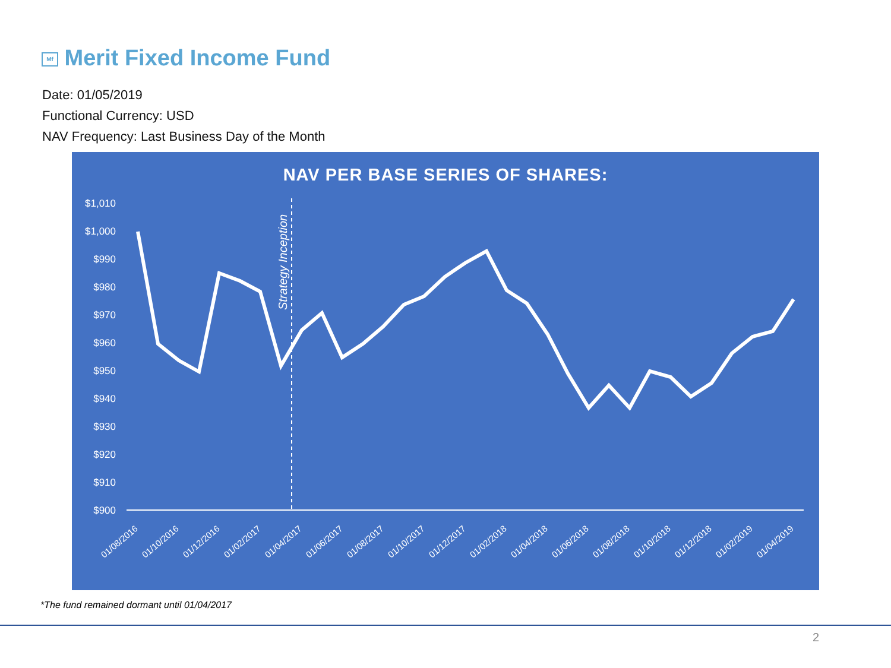Mf Merit Fixed Income Fund
Date: 01/05/2019
Functional Currency: USD
NAV Frequency: Last Business Day of the Month
NAV PER BASE SERIES OF SHARES:
$1,010
$1,000
$990
$980
$970
$960
$950
$940
$930
$920
$910
$900
Strategy Inception
01/08/2016
01/10/2016
01/12/2016
01/02/2017
01/04/2017
01/06/2017
01/08/2017
01/10/2017
01/12/2017
01/02/2018
01/04/2018
01/06/2018
01/08/2018
01/10/2018
01/12/2018
01/02/2019
01/04/2019
*The fund remained dormant until 01/04/2017
2